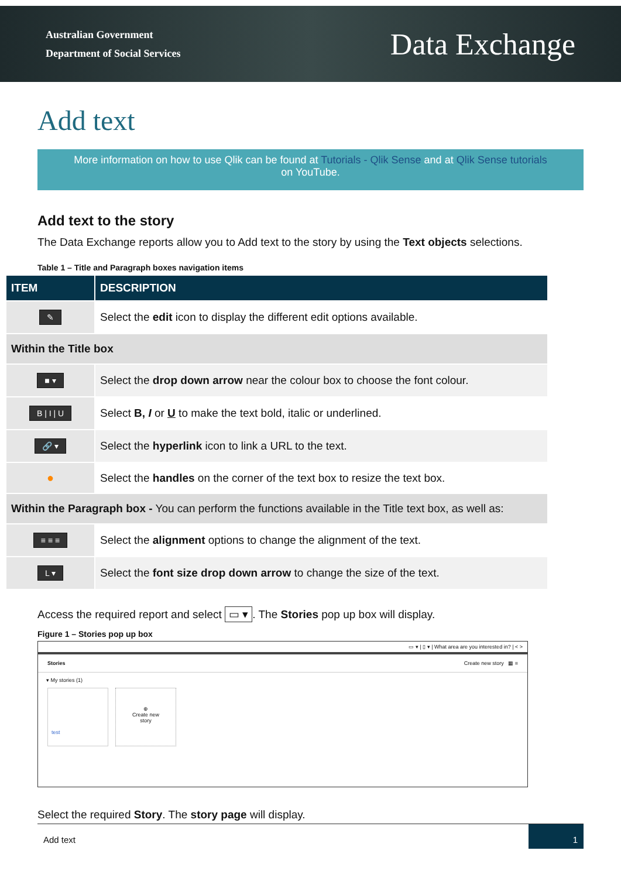Australian Government
Department of Social Services
Data Exchange
Add text
More information on how to use Qlik can be found at Tutorials - Qlik Sense and at Qlik Sense tutorials
on YouTube.
Add text to the story
The Data Exchange reports allow you to Add text to the story by using the Text objects selections.
Table 1 – Title and Paragraph boxes navigation items
| ITEM | DESCRIPTION |
| --- | --- |
| ✎ | Select the edit icon to display the different edit options available. |
| Within the Title box | |
| ■ ▾ | Select the drop down arrow near the colour box to choose the font colour. |
| B / I / U | Select B, I or U to make the text bold, italic or underlined. |
| 🔗 ▾ | Select the hyperlink icon to link a URL to the text. |
| ● | Select the handles on the corner of the text box to resize the text box. |
| Within the Paragraph box - You can perform the functions available in the Title text box, as well as: | |
| ≡ ≡ ≡ | Select the alignment options to change the alignment of the text. |
| L ▾ | Select the font size drop down arrow to change the size of the text. |
Access the required report and select ▭ ▾. The Stories pop up box will display.
Figure 1 – Stories pop up box
▭ ▾ | ▯ ▾ | What area are you interested in? | < >
Stories Create new story ▦ ≡
▾ My stories (1)
test
⊕
Create new
story
Select the required Story. The story page will display.
Add text
1